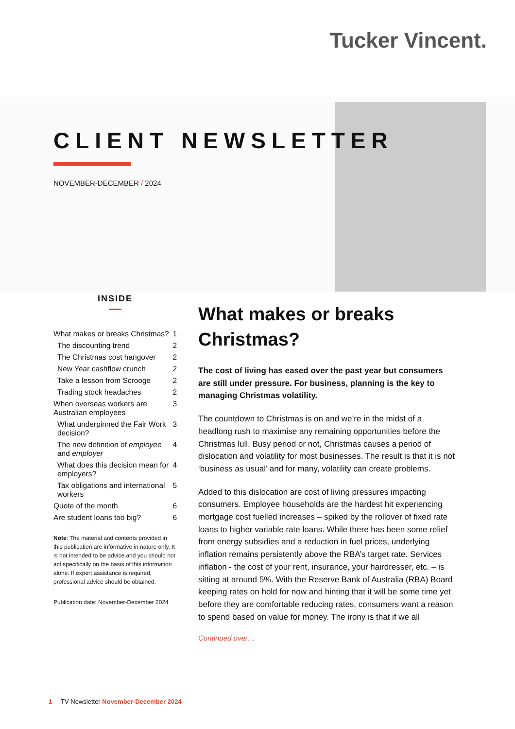Tucker Vincent.
CLIENT NEWSLETTER
NOVEMBER-DECEMBER / 2024
INSIDE
What makes or breaks Christmas? 1
The discounting trend 2
The Christmas cost hangover 2
New Year cashflow crunch 2
Take a lesson from Scrooge 2
Trading stock headaches 2
When overseas workers are Australian employees 3
What underpinned the Fair Work decision? 3
The new definition of employee and employer 4
What does this decision mean for employers? 4
Tax obligations and international workers 5
Quote of the month 6
Are student loans too big? 6
Note: The material and contents provided in this publication are informative in nature only. It is not intended to be advice and you should not act specifically on the basis of this information alone. If expert assistance is required, professional advice should be obtained.
Publication date: November-December 2024
What makes or breaks Christmas?
The cost of living has eased over the past year but consumers are still under pressure. For business, planning is the key to managing Christmas volatility.
The countdown to Christmas is on and we’re in the midst of a headlong rush to maximise any remaining opportunities before the Christmas lull. Busy period or not, Christmas causes a period of dislocation and volatility for most businesses. The result is that it is not ‘business as usual’ and for many, volatility can create problems.
Added to this dislocation are cost of living pressures impacting consumers. Employee households are the hardest hit experiencing mortgage cost fuelled increases – spiked by the rollover of fixed rate loans to higher variable rate loans. While there has been some relief from energy subsidies and a reduction in fuel prices, underlying inflation remains persistently above the RBA’s target rate. Services inflation - the cost of your rent, insurance, your hairdresser, etc. – is sitting at around 5%. With the Reserve Bank of Australia (RBA) Board keeping rates on hold for now and hinting that it will be some time yet before they are comfortable reducing rates, consumers want a reason to spend based on value for money. The irony is that if we all
Continued over…
1 TV Newsletter November-December 2024